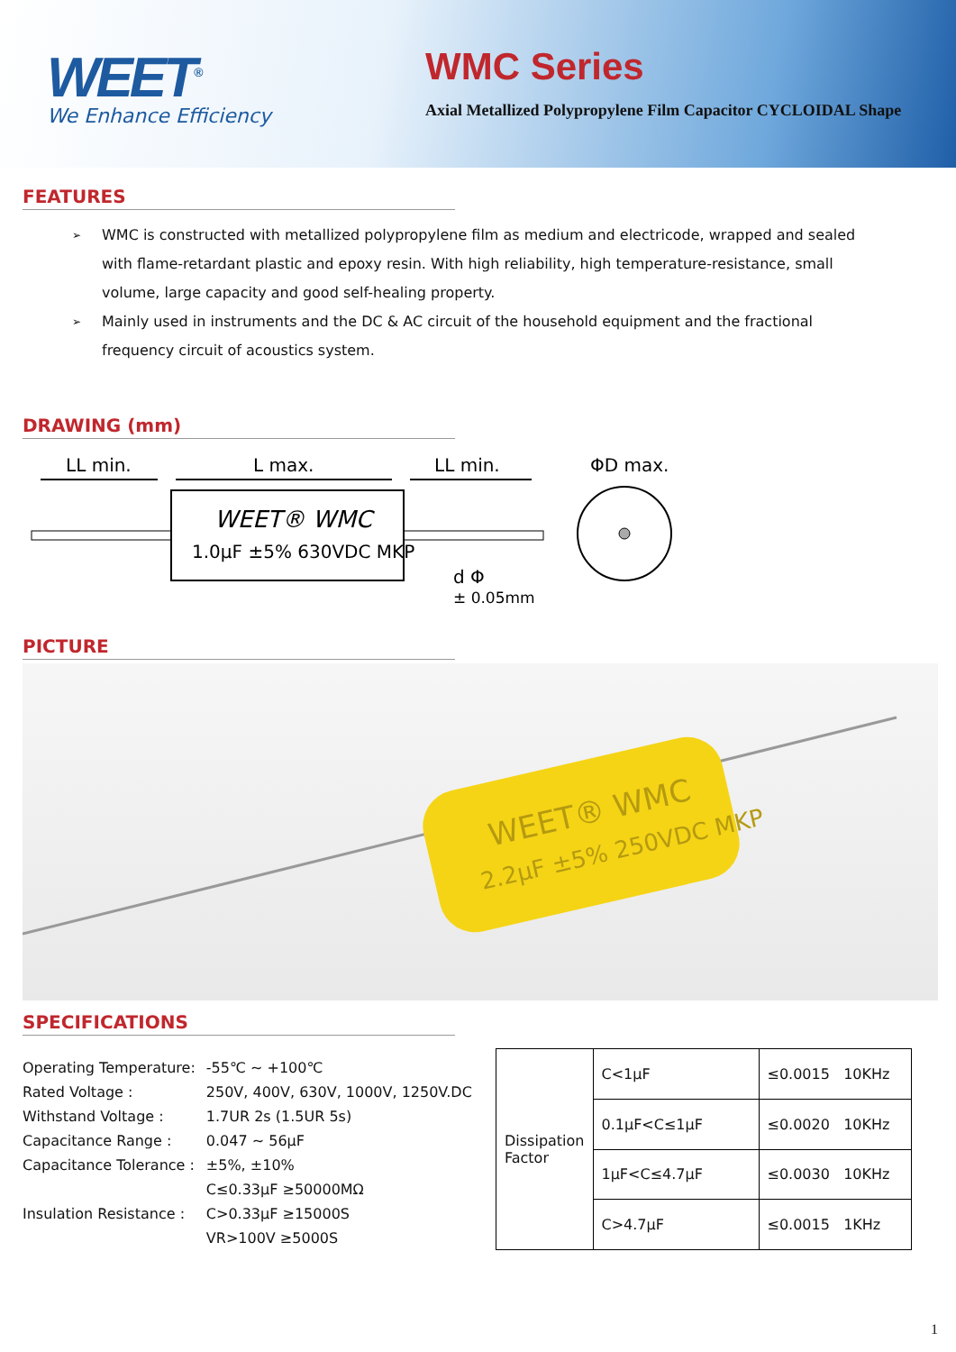WEET<sup>®</sup>
We Enhance Efficiency
WMC Series
Axial Metallized Polypropylene Film Capacitor CYCLOIDAL Shape
FEATURES
➢ WMC is constructed with metallized polypropylene film as medium and electricode, wrapped and sealed with flame-retardant plastic and epoxy resin. With high reliability, high temperature-resistance, small volume, large capacity and good self-healing property.
➢ Mainly used in instruments and the DC & AC circuit of the household equipment and the fractional frequency circuit of acoustics system.
DRAWING (mm)
LL min.
L max.
LL min.
ΦD max.
WEET® WMC
1.0μF ±5% 630VDC MKP
d Φ
± 0.05mm
PICTURE
WEET® WMC
2.2μF ±5% 250VDC MKP
SPECIFICATIONS
| Operating Temperature: | -55℃ ~ +100℃ |
| Rated Voltage : | 250V, 400V, 630V, 1000V, 1250V.DC |
| Withstand Voltage : | 1.7UR 2s (1.5UR 5s) |
| Capacitance Range : | 0.047 ~ 56μF |
| Capacitance Tolerance : | ±5%, ±10% |
| Insulation Resistance : | C≤0.33μF ≥50000MΩ C>0.33μF ≥15000S VR>100V ≥5000S |
| Dissipation Factor | C<1μF | ≤0.0015 10KHz |
| | 0.1μF<C≤1μF | ≤0.0020 10KHz |
| | 1μF<C≤4.7μF | ≤0.0030 10KHz |
| | C>4.7μF | ≤0.0015 1KHz |
1